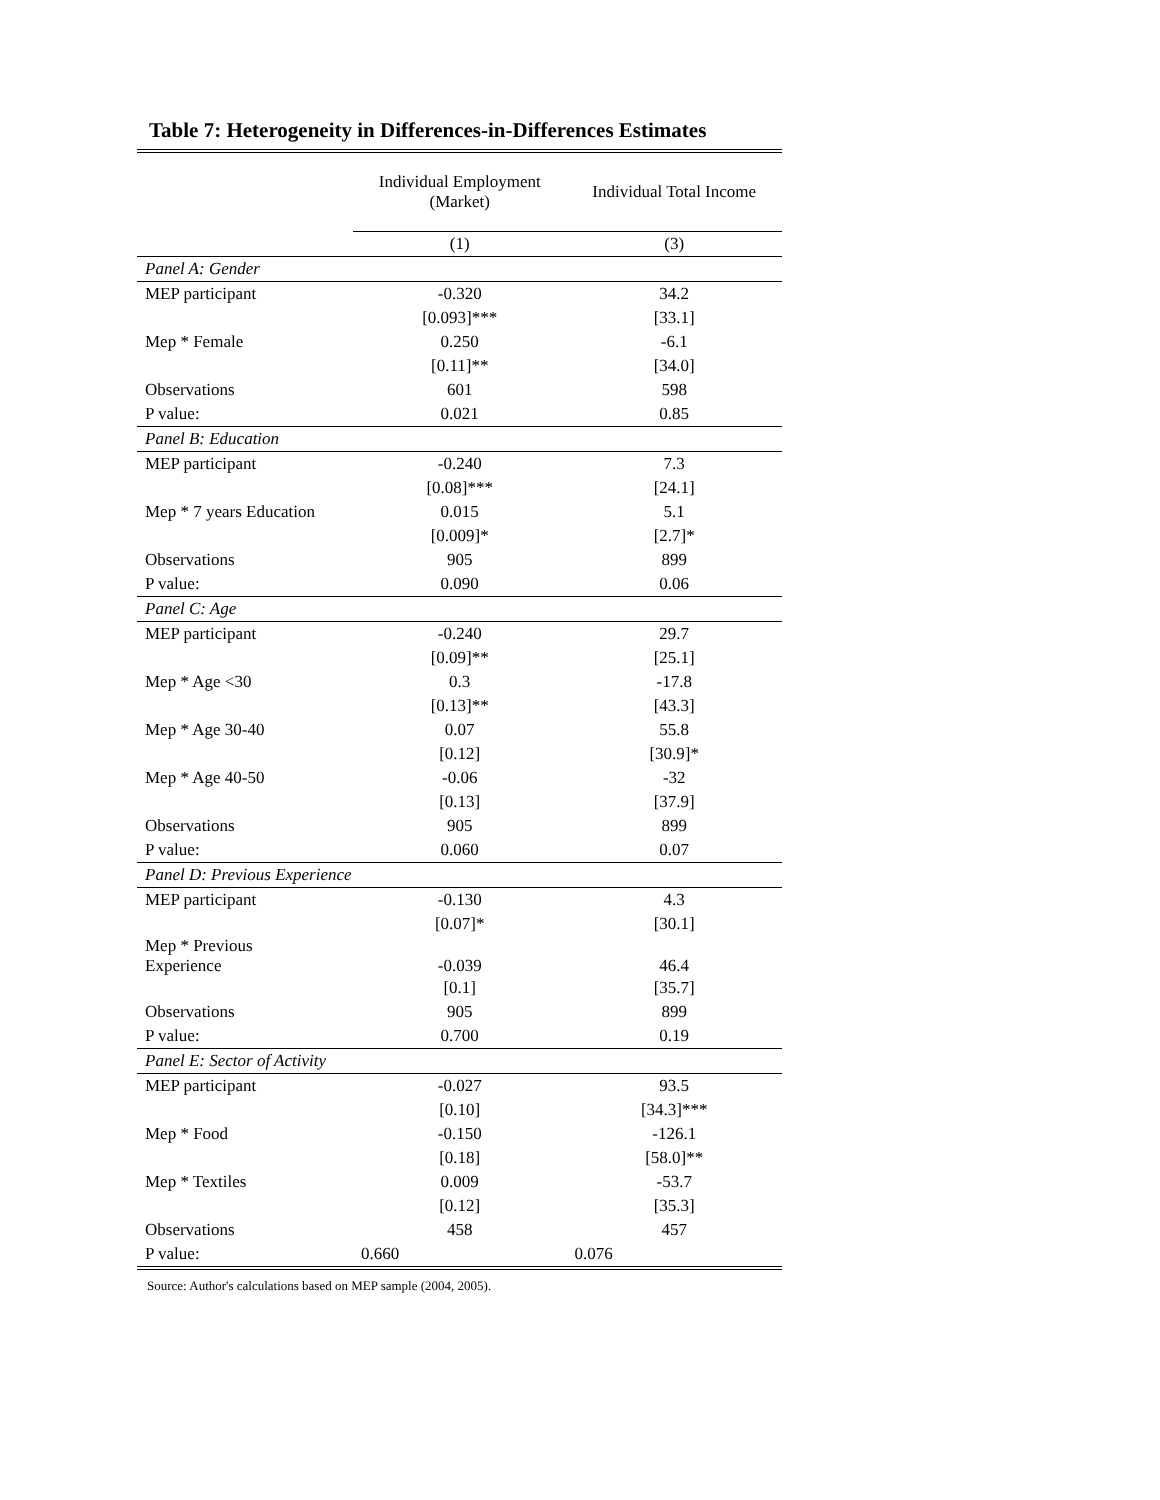Table 7: Heterogeneity in Differences-in-Differences Estimates
| | Individual Employment (Market) | Individual Total Income |
| --- | --- | --- |
| | (1) | (3) |
| Panel A: Gender | | |
| MEP participant | -0.320 | 34.2 |
| | [0.093]*** | [33.1] |
| Mep * Female | 0.250 | -6.1 |
| | [0.11]** | [34.0] |
| Observations | 601 | 598 |
| P value: | 0.021 | 0.85 |
| Panel B: Education | | |
| MEP participant | -0.240 | 7.3 |
| | [0.08]*** | [24.1] |
| Mep * 7 years Education | 0.015 | 5.1 |
| | [0.009]* | [2.7]* |
| Observations | 905 | 899 |
| P value: | 0.090 | 0.06 |
| Panel C: Age | | |
| MEP participant | -0.240 | 29.7 |
| | [0.09]** | [25.1] |
| Mep * Age <30 | 0.3 | -17.8 |
| | [0.13]** | [43.3] |
| Mep * Age 30-40 | 0.07 | 55.8 |
| | [0.12] | [30.9]* |
| Mep * Age 40-50 | -0.06 | -32 |
| | [0.13] | [37.9] |
| Observations | 905 | 899 |
| P value: | 0.060 | 0.07 |
| Panel D: Previous Experience | | |
| MEP participant | -0.130 | 4.3 |
| | [0.07]* | [30.1] |
| Mep * Previous Experience | -0.039 | 46.4 |
| | [0.1] | [35.7] |
| Observations | 905 | 899 |
| P value: | 0.700 | 0.19 |
| Panel E: Sector of Activity | | |
| MEP participant | -0.027 | 93.5 |
| | [0.10] | [34.3]*** |
| Mep * Food | -0.150 | -126.1 |
| | [0.18] | [58.0]** |
| Mep * Textiles | 0.009 | -53.7 |
| | [0.12] | [35.3] |
| Observations | 458 | 457 |
| P value: | 0.660 | 0.076 |
Source: Author's calculations based on MEP sample (2004, 2005).